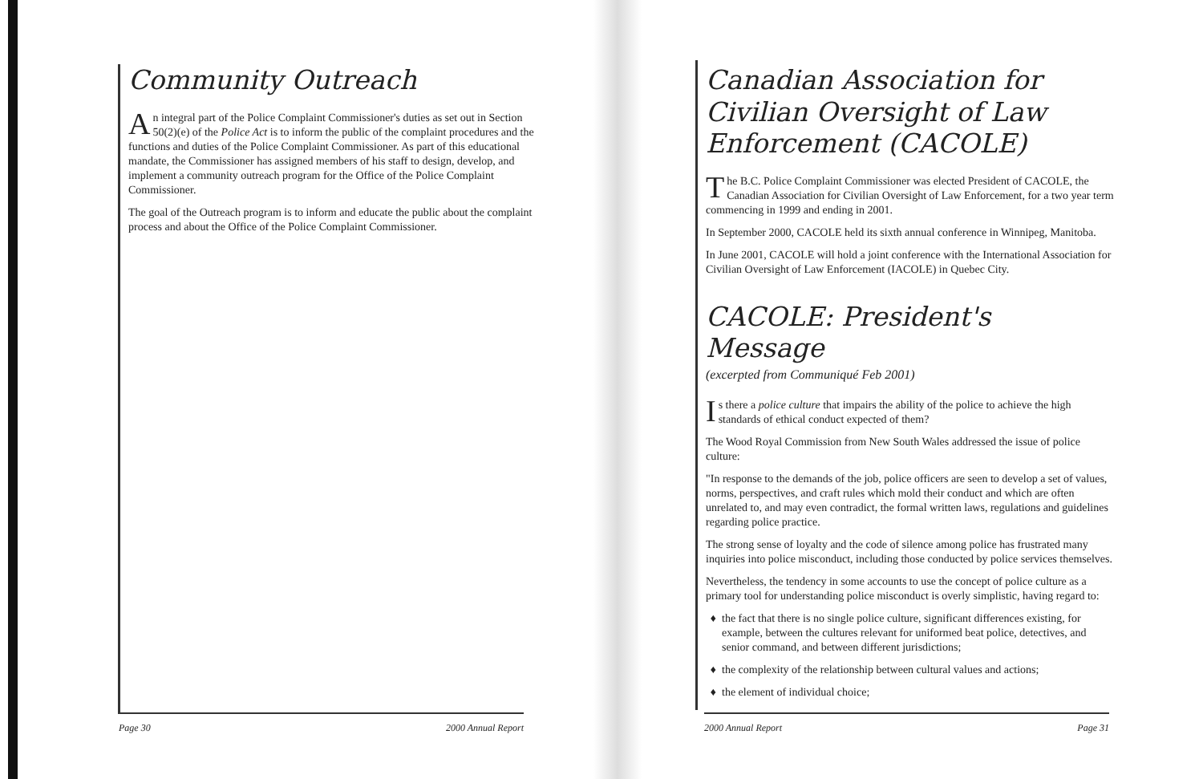Community Outreach
An integral part of the Police Complaint Commissioner's duties as set out in Section 50(2)(e) of the Police Act is to inform the public of the complaint procedures and the functions and duties of the Police Complaint Commissioner. As part of this educational mandate, the Commissioner has assigned members of his staff to design, develop, and implement a community outreach program for the Office of the Police Complaint Commissioner.
The goal of the Outreach program is to inform and educate the public about the complaint process and about the Office of the Police Complaint Commissioner.
Canadian Association for Civilian Oversight of Law Enforcement (CACOLE)
The B.C. Police Complaint Commissioner was elected President of CACOLE, the Canadian Association for Civilian Oversight of Law Enforcement, for a two year term commencing in 1999 and ending in 2001.
In September 2000, CACOLE held its sixth annual conference in Winnipeg, Manitoba.
In June 2001, CACOLE will hold a joint conference with the International Association for Civilian Oversight of Law Enforcement (IACOLE) in Quebec City.
CACOLE: President's Message
(excerpted from Communiqué Feb 2001)
Is there a police culture that impairs the ability of the police to achieve the high standards of ethical conduct expected of them?
The Wood Royal Commission from New South Wales addressed the issue of police culture:
"In response to the demands of the job, police officers are seen to develop a set of values, norms, perspectives, and craft rules which mold their conduct and which are often unrelated to, and may even contradict, the formal written laws, regulations and guidelines regarding police practice.
The strong sense of loyalty and the code of silence among police has frustrated many inquiries into police misconduct, including those conducted by police services themselves.
Nevertheless, the tendency in some accounts to use the concept of police culture as a primary tool for understanding police misconduct is overly simplistic, having regard to:
the fact that there is no single police culture, significant differences existing, for example, between the cultures relevant for uniformed beat police, detectives, and senior command, and between different jurisdictions;
the complexity of the relationship between cultural values and actions;
the element of individual choice;
Page 30 2000 Annual Report 2000 Annual Report Page 31